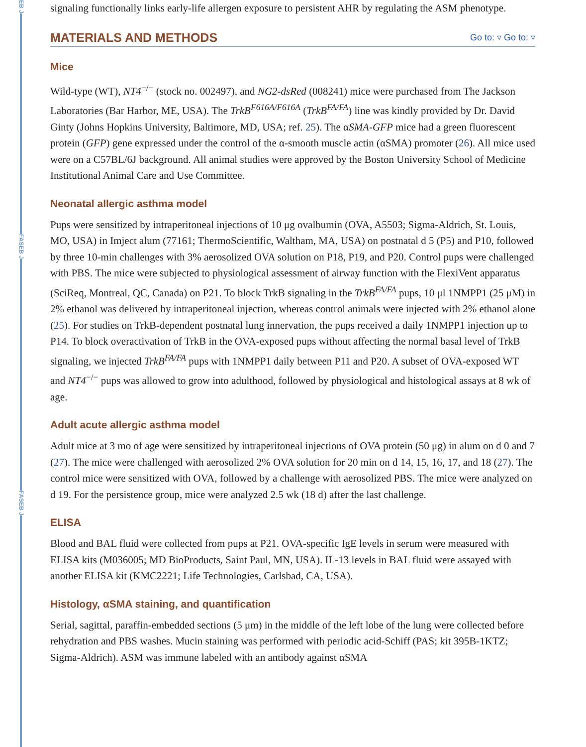EB J
FASEB J
FASEB J
signaling functionally links early-life allergen exposure to persistent AHR by regulating the ASM phenotype.
MATERIALS AND METHODS Go to: ▿ Go to: ▿
Mice
Wild-type (WT), NT4<sup>−/−</sup> (stock no. 002497), and NG2-dsRed (008241) mice were purchased from The Jackson Laboratories (Bar Harbor, ME, USA). The TrkB<sup>F616A/F616A</sup> (TrkB<sup>FA/FA</sup>) line was kindly provided by Dr. David Ginty (Johns Hopkins University, Baltimore, MD, USA; ref. 25). The αSMA-GFP mice had a green fluorescent protein (GFP) gene expressed under the control of the α-smooth muscle actin (αSMA) promoter (26). All mice used were on a C57BL/6J background. All animal studies were approved by the Boston University School of Medicine Institutional Animal Care and Use Committee.
Neonatal allergic asthma model
Pups were sensitized by intraperitoneal injections of 10 μg ovalbumin (OVA, A5503; Sigma-Aldrich, St. Louis, MO, USA) in Imject alum (77161; ThermoScientific, Waltham, MA, USA) on postnatal d 5 (P5) and P10, followed by three 10-min challenges with 3% aerosolized OVA solution on P18, P19, and P20. Control pups were challenged with PBS. The mice were subjected to physiological assessment of airway function with the FlexiVent apparatus (SciReq, Montreal, QC, Canada) on P21. To block TrkB signaling in the TrkB<sup>FA/FA</sup> pups, 10 μl 1NMPP1 (25 μM) in 2% ethanol was delivered by intraperitoneal injection, whereas control animals were injected with 2% ethanol alone (25). For studies on TrkB-dependent postnatal lung innervation, the pups received a daily 1NMPP1 injection up to P14. To block overactivation of TrkB in the OVA-exposed pups without affecting the normal basal level of TrkB signaling, we injected TrkB<sup>FA/FA</sup> pups with 1NMPP1 daily between P11 and P20. A subset of OVA-exposed WT and NT4<sup>−/−</sup> pups was allowed to grow into adulthood, followed by physiological and histological assays at 8 wk of age.
Adult acute allergic asthma model
Adult mice at 3 mo of age were sensitized by intraperitoneal injections of OVA protein (50 μg) in alum on d 0 and 7 (27). The mice were challenged with aerosolized 2% OVA solution for 20 min on d 14, 15, 16, 17, and 18 (27). The control mice were sensitized with OVA, followed by a challenge with aerosolized PBS. The mice were analyzed on d 19. For the persistence group, mice were analyzed 2.5 wk (18 d) after the last challenge.
ELISA
Blood and BAL fluid were collected from pups at P21. OVA-specific IgE levels in serum were measured with ELISA kits (M036005; MD BioProducts, Saint Paul, MN, USA). IL-13 levels in BAL fluid were assayed with another ELISA kit (KMC2221; Life Technologies, Carlsbad, CA, USA).
Histology, αSMA staining, and quantification
Serial, sagittal, paraffin-embedded sections (5 μm) in the middle of the left lobe of the lung were collected before rehydration and PBS washes. Mucin staining was performed with periodic acid-Schiff (PAS; kit 395B-1KTZ; Sigma-Aldrich). ASM was immune labeled with an antibody against αSMA